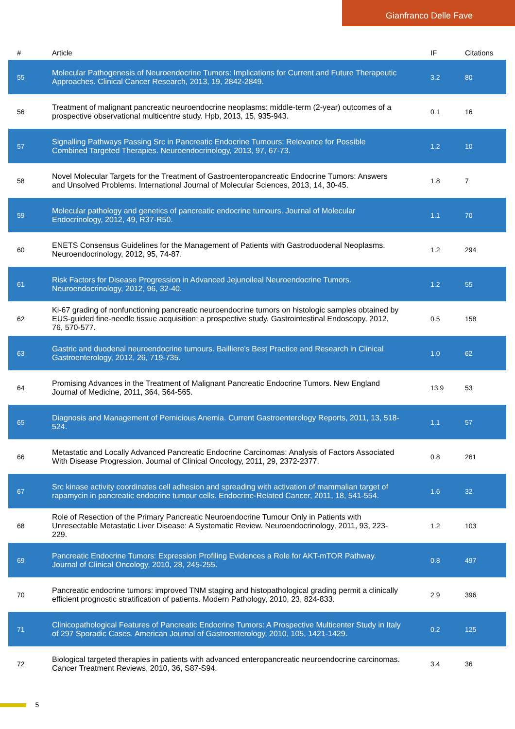Gianfranco Delle Fave
| # | Article | IF | Citations |
| --- | --- | --- | --- |
| 55 | Molecular Pathogenesis of Neuroendocrine Tumors: Implications for Current and Future Therapeutic Approaches. Clinical Cancer Research, 2013, 19, 2842-2849. | 3.2 | 80 |
| 56 | Treatment of malignant pancreatic neuroendocrine neoplasms: middle-term (2-year) outcomes of a prospective observational multicentre study. Hpb, 2013, 15, 935-943. | 0.1 | 16 |
| 57 | Signalling Pathways Passing Src in Pancreatic Endocrine Tumours: Relevance for Possible Combined Targeted Therapies. Neuroendocrinology, 2013, 97, 67-73. | 1.2 | 10 |
| 58 | Novel Molecular Targets for the Treatment of Gastroenteropancreatic Endocrine Tumors: Answers and Unsolved Problems. International Journal of Molecular Sciences, 2013, 14, 30-45. | 1.8 | 7 |
| 59 | Molecular pathology and genetics of pancreatic endocrine tumours. Journal of Molecular Endocrinology, 2012, 49, R37-R50. | 1.1 | 70 |
| 60 | ENETS Consensus Guidelines for the Management of Patients with Gastroduodenal Neoplasms. Neuroendocrinology, 2012, 95, 74-87. | 1.2 | 294 |
| 61 | Risk Factors for Disease Progression in Advanced Jejunoileal Neuroendocrine Tumors. Neuroendocrinology, 2012, 96, 32-40. | 1.2 | 55 |
| 62 | Ki-67 grading of nonfunctioning pancreatic neuroendocrine tumors on histologic samples obtained by EUS-guided fine-needle tissue acquisition: a prospective study. Gastrointestinal Endoscopy, 2012, 76, 570-577. | 0.5 | 158 |
| 63 | Gastric and duodenal neuroendocrine tumours. Bailliere's Best Practice and Research in Clinical Gastroenterology, 2012, 26, 719-735. | 1.0 | 62 |
| 64 | Promising Advances in the Treatment of Malignant Pancreatic Endocrine Tumors. New England Journal of Medicine, 2011, 364, 564-565. | 13.9 | 53 |
| 65 | Diagnosis and Management of Pernicious Anemia. Current Gastroenterology Reports, 2011, 13, 518-524. | 1.1 | 57 |
| 66 | Metastatic and Locally Advanced Pancreatic Endocrine Carcinomas: Analysis of Factors Associated With Disease Progression. Journal of Clinical Oncology, 2011, 29, 2372-2377. | 0.8 | 261 |
| 67 | Src kinase activity coordinates cell adhesion and spreading with activation of mammalian target of rapamycin in pancreatic endocrine tumour cells. Endocrine-Related Cancer, 2011, 18, 541-554. | 1.6 | 32 |
| 68 | Role of Resection of the Primary Pancreatic Neuroendocrine Tumour Only in Patients with Unresectable Metastatic Liver Disease: A Systematic Review. Neuroendocrinology, 2011, 93, 223-229. | 1.2 | 103 |
| 69 | Pancreatic Endocrine Tumors: Expression Profiling Evidences a Role for AKT-mTOR Pathway. Journal of Clinical Oncology, 2010, 28, 245-255. | 0.8 | 497 |
| 70 | Pancreatic endocrine tumors: improved TNM staging and histopathological grading permit a clinically efficient prognostic stratification of patients. Modern Pathology, 2010, 23, 824-833. | 2.9 | 396 |
| 71 | Clinicopathological Features of Pancreatic Endocrine Tumors: A Prospective Multicenter Study in Italy of 297 Sporadic Cases. American Journal of Gastroenterology, 2010, 105, 1421-1429. | 0.2 | 125 |
| 72 | Biological targeted therapies in patients with advanced enteropancreatic neuroendocrine carcinomas. Cancer Treatment Reviews, 2010, 36, S87-S94. | 3.4 | 36 |
5